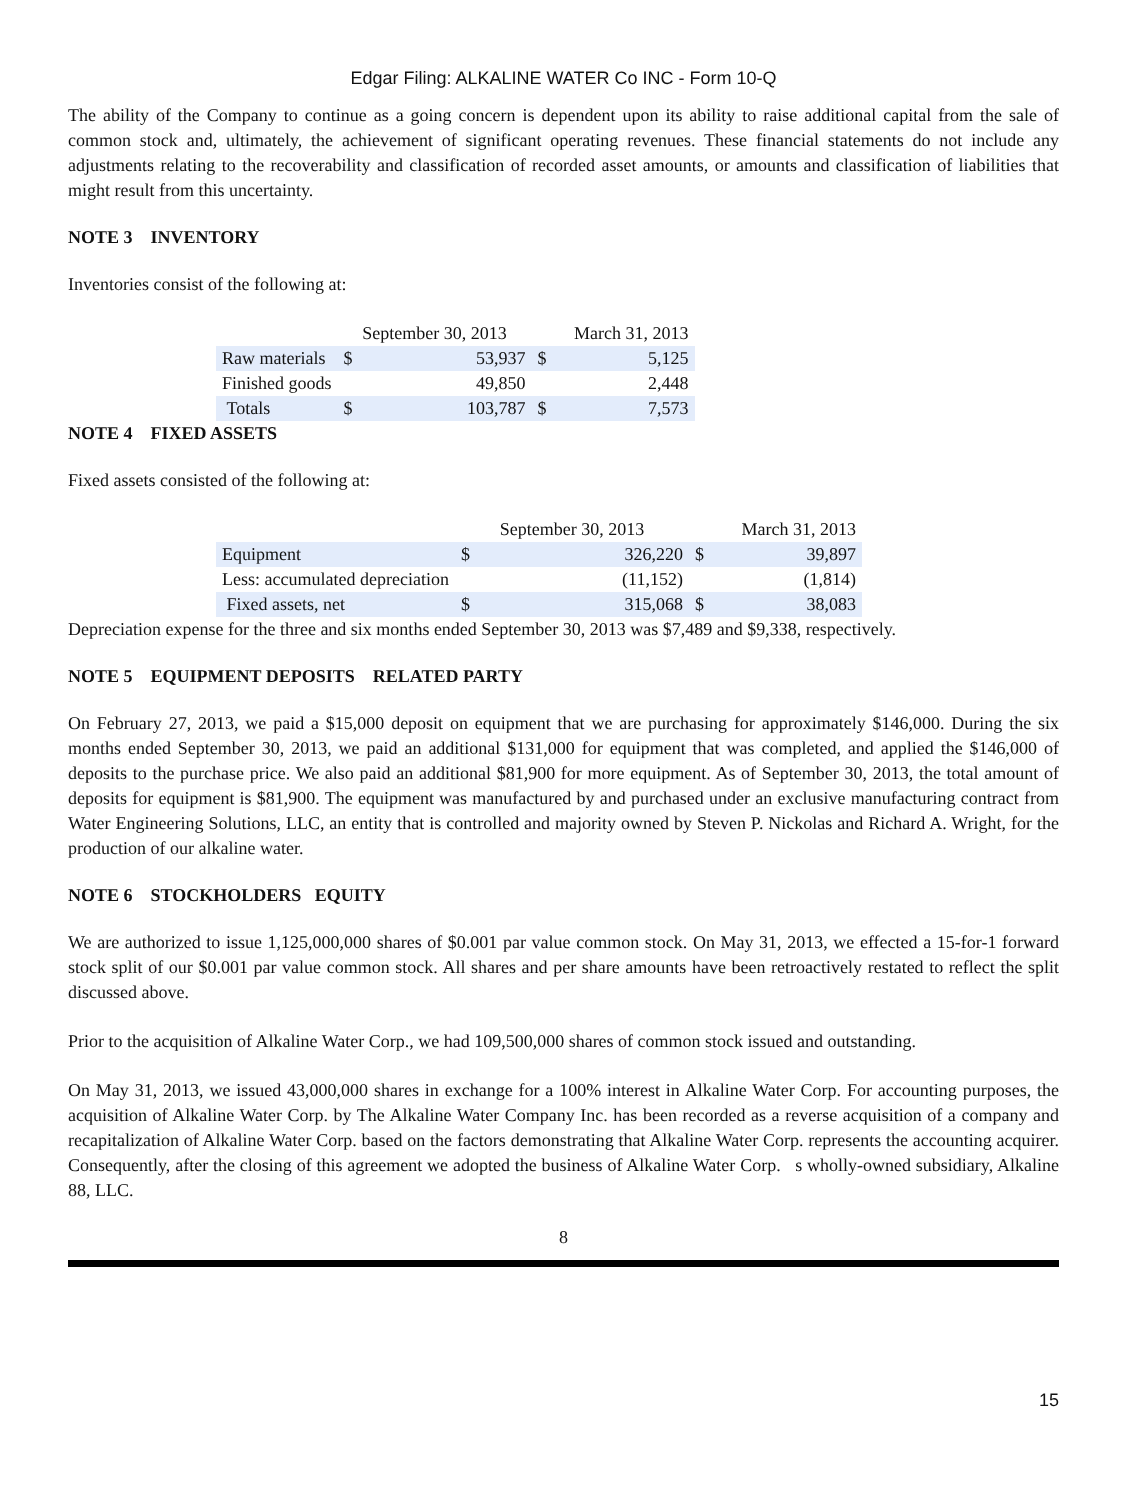Edgar Filing: ALKALINE WATER Co INC - Form 10-Q
The ability of the Company to continue as a going concern is dependent upon its ability to raise additional capital from the sale of common stock and, ultimately, the achievement of significant operating revenues. These financial statements do not include any adjustments relating to the recoverability and classification of recorded asset amounts, or amounts and classification of liabilities that might result from this uncertainty.
NOTE 3 INVENTORY
Inventories consist of the following at:
| | September 30, 2013 | | March 31, 2013 | |
| --- | --- | --- | --- | --- |
| Raw materials | $ | 53,937 | $ | 5,125 |
| Finished goods | | 49,850 | | 2,448 |
| Totals | $ | 103,787 | $ | 7,573 |
NOTE 4 FIXED ASSETS
Fixed assets consisted of the following at:
| | September 30, 2013 | | March 31, 2013 | |
| --- | --- | --- | --- | --- |
| Equipment | $ | 326,220 | $ | 39,897 |
| Less: accumulated depreciation | | (11,152) | | (1,814) |
| Fixed assets, net | $ | 315,068 | $ | 38,083 |
Depreciation expense for the three and six months ended September 30, 2013 was $7,489 and $9,338, respectively.
NOTE 5 EQUIPMENT DEPOSITS RELATED PARTY
On February 27, 2013, we paid a $15,000 deposit on equipment that we are purchasing for approximately $146,000. During the six months ended September 30, 2013, we paid an additional $131,000 for equipment that was completed, and applied the $146,000 of deposits to the purchase price. We also paid an additional $81,900 for more equipment. As of September 30, 2013, the total amount of deposits for equipment is $81,900. The equipment was manufactured by and purchased under an exclusive manufacturing contract from Water Engineering Solutions, LLC, an entity that is controlled and majority owned by Steven P. Nickolas and Richard A. Wright, for the production of our alkaline water.
NOTE 6 STOCKHOLDERS EQUITY
We are authorized to issue 1,125,000,000 shares of $0.001 par value common stock. On May 31, 2013, we effected a 15-for-1 forward stock split of our $0.001 par value common stock. All shares and per share amounts have been retroactively restated to reflect the split discussed above.
Prior to the acquisition of Alkaline Water Corp., we had 109,500,000 shares of common stock issued and outstanding.
On May 31, 2013, we issued 43,000,000 shares in exchange for a 100% interest in Alkaline Water Corp. For accounting purposes, the acquisition of Alkaline Water Corp. by The Alkaline Water Company Inc. has been recorded as a reverse acquisition of a company and recapitalization of Alkaline Water Corp. based on the factors demonstrating that Alkaline Water Corp. represents the accounting acquirer. Consequently, after the closing of this agreement we adopted the business of Alkaline Water Corp. s wholly-owned subsidiary, Alkaline 88, LLC.
8
15